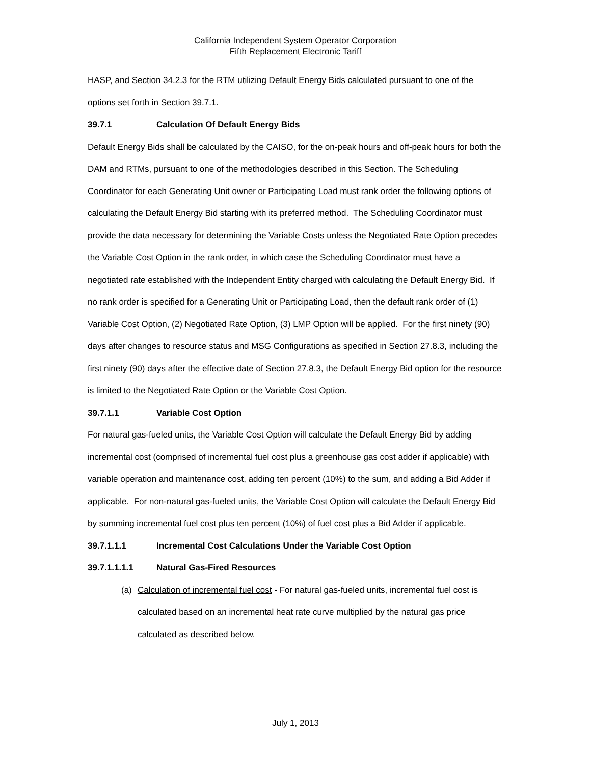California Independent System Operator Corporation
Fifth Replacement Electronic Tariff
HASP, and Section 34.2.3 for the RTM utilizing Default Energy Bids calculated pursuant to one of the options set forth in Section 39.7.1.
39.7.1 Calculation Of Default Energy Bids
Default Energy Bids shall be calculated by the CAISO, for the on-peak hours and off-peak hours for both the DAM and RTMs, pursuant to one of the methodologies described in this Section. The Scheduling Coordinator for each Generating Unit owner or Participating Load must rank order the following options of calculating the Default Energy Bid starting with its preferred method. The Scheduling Coordinator must provide the data necessary for determining the Variable Costs unless the Negotiated Rate Option precedes the Variable Cost Option in the rank order, in which case the Scheduling Coordinator must have a negotiated rate established with the Independent Entity charged with calculating the Default Energy Bid. If no rank order is specified for a Generating Unit or Participating Load, then the default rank order of (1) Variable Cost Option, (2) Negotiated Rate Option, (3) LMP Option will be applied. For the first ninety (90) days after changes to resource status and MSG Configurations as specified in Section 27.8.3, including the first ninety (90) days after the effective date of Section 27.8.3, the Default Energy Bid option for the resource is limited to the Negotiated Rate Option or the Variable Cost Option.
39.7.1.1 Variable Cost Option
For natural gas-fueled units, the Variable Cost Option will calculate the Default Energy Bid by adding incremental cost (comprised of incremental fuel cost plus a greenhouse gas cost adder if applicable) with variable operation and maintenance cost, adding ten percent (10%) to the sum, and adding a Bid Adder if applicable. For non-natural gas-fueled units, the Variable Cost Option will calculate the Default Energy Bid by summing incremental fuel cost plus ten percent (10%) of fuel cost plus a Bid Adder if applicable.
39.7.1.1.1 Incremental Cost Calculations Under the Variable Cost Option
39.7.1.1.1.1 Natural Gas-Fired Resources
(a) Calculation of incremental fuel cost - For natural gas-fueled units, incremental fuel cost is calculated based on an incremental heat rate curve multiplied by the natural gas price calculated as described below.
July 1, 2013